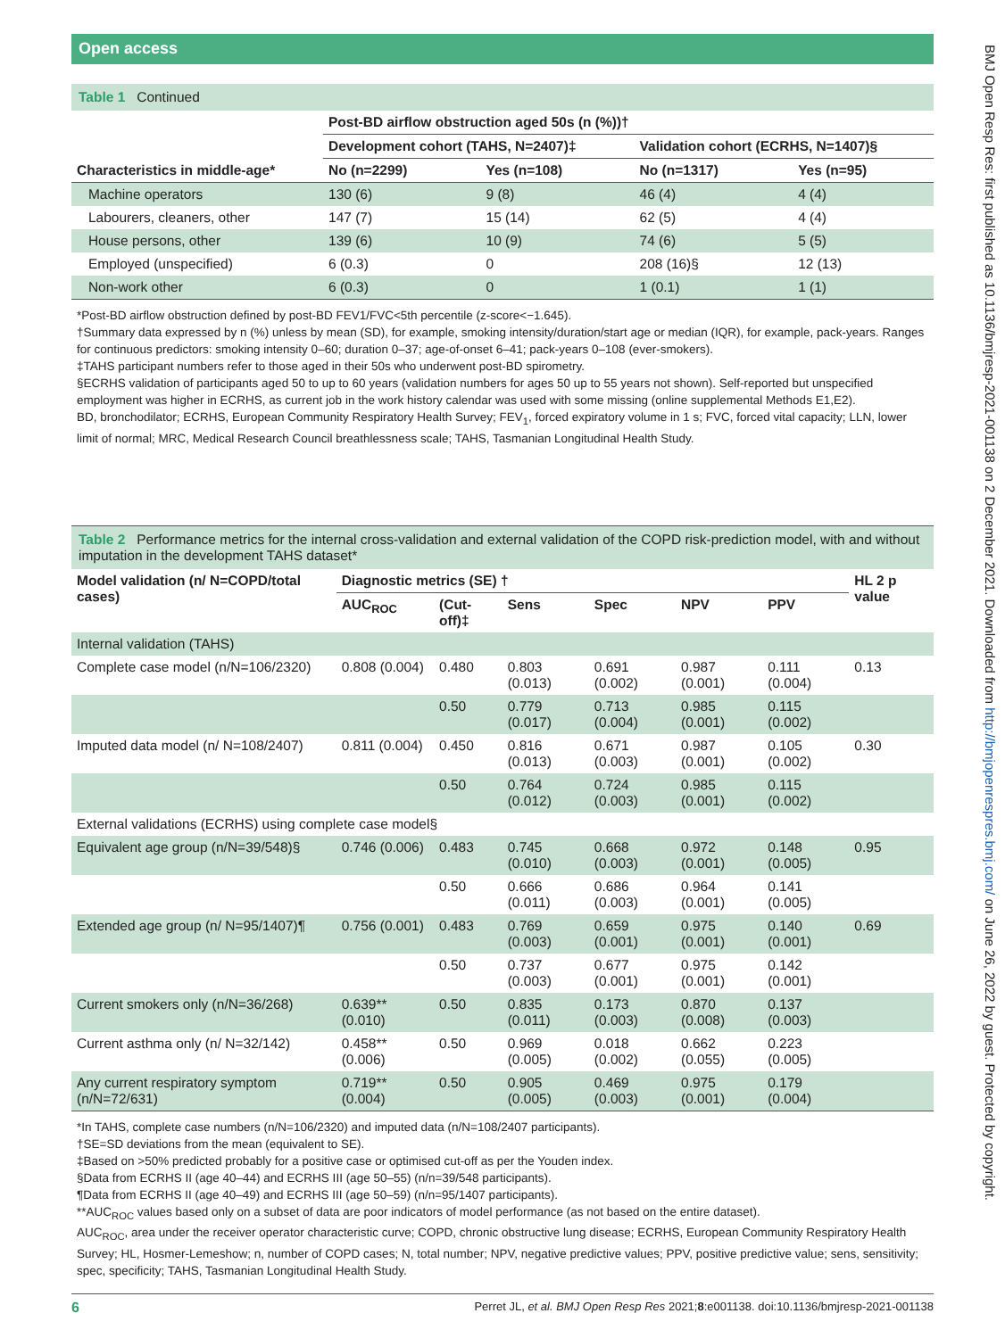BMJ Open Resp Res: first published as 10.1136/bmjresp-2021-001138 on 2 December 2021. Downloaded from http://bmjopenrespres.bmj.com/ on June 26, 2022 by guest. Protected by copyright.
Open access
Table 1 Continued
| | Post-BD airflow obstruction aged 50s (n (%))† | | | |
| --- | --- | --- | --- | --- |
| | Development cohort (TAHS, N=2407)‡ | | Validation cohort (ECRHS, N=1407)§ | |
| Characteristics in middle-age* | No (n=2299) | Yes (n=108) | No (n=1317) | Yes (n=95) |
| Machine operators | 130 (6) | 9 (8) | 46 (4) | 4 (4) |
| Labourers, cleaners, other | 147 (7) | 15 (14) | 62 (5) | 4 (4) |
| House persons, other | 139 (6) | 10 (9) | 74 (6) | 5 (5) |
| Employed (unspecified) | 6 (0.3) | 0 | 208 (16)§ | 12 (13) |
| Non-work other | 6 (0.3) | 0 | 1 (0.1) | 1 (1) |
*Post-BD airflow obstruction defined by post-BD FEV1/FVC<5th percentile (z-score<−1.645).
†Summary data expressed by n (%) unless by mean (SD), for example, smoking intensity/duration/start age or median (IQR), for example, pack-years. Ranges for continuous predictors: smoking intensity 0–60; duration 0–37; age-of-onset 6–41; pack-years 0–108 (ever-smokers).
‡TAHS participant numbers refer to those aged in their 50s who underwent post-BD spirometry.
§ECRHS validation of participants aged 50 to up to 60 years (validation numbers for ages 50 up to 55 years not shown). Self-reported but unspecified employment was higher in ECRHS, as current job in the work history calendar was used with some missing (online supplemental Methods E1,E2).
BD, bronchodilator; ECRHS, European Community Respiratory Health Survey; FEV<sub>1</sub>, forced expiratory volume in 1 s; FVC, forced vital capacity; LLN, lower limit of normal; MRC, Medical Research Council breathlessness scale; TAHS, Tasmanian Longitudinal Health Study.
Table 2 Performance metrics for the internal cross-validation and external validation of the COPD risk-prediction model, with and without imputation in the development TAHS dataset*
| Model validation (n/ N=COPD/total cases) | Diagnostic metrics (SE) † | | | | | | HL 2 p value |
| --- | --- | --- | --- | --- | --- | --- | --- |
| | AUC<sub>ROC</sub> | (Cut-off)‡ | Sens | Spec | NPV | PPV | |
| Internal validation (TAHS) | | | | | | | |
| Complete case model (n/N=106/2320) | 0.808 (0.004) | 0.480 | 0.803 (0.013) | 0.691 (0.002) | 0.987 (0.001) | 0.111 (0.004) | 0.13 |
| | | 0.50 | 0.779 (0.017) | 0.713 (0.004) | 0.985 (0.001) | 0.115 (0.002) | |
| Imputed data model (n/ N=108/2407) | 0.811 (0.004) | 0.450 | 0.816 (0.013) | 0.671 (0.003) | 0.987 (0.001) | 0.105 (0.002) | 0.30 |
| | | 0.50 | 0.764 (0.012) | 0.724 (0.003) | 0.985 (0.001) | 0.115 (0.002) | |
| External validations (ECRHS) using complete case model§ | | | | | | | |
| Equivalent age group (n/N=39/548)§ | 0.746 (0.006) | 0.483 | 0.745 (0.010) | 0.668 (0.003) | 0.972 (0.001) | 0.148 (0.005) | 0.95 |
| | | 0.50 | 0.666 (0.011) | 0.686 (0.003) | 0.964 (0.001) | 0.141 (0.005) | |
| Extended age group (n/ N=95/1407)¶ | 0.756 (0.001) | 0.483 | 0.769 (0.003) | 0.659 (0.001) | 0.975 (0.001) | 0.140 (0.001) | 0.69 |
| | | 0.50 | 0.737 (0.003) | 0.677 (0.001) | 0.975 (0.001) | 0.142 (0.001) | |
| Current smokers only (n/N=36/268) | 0.639** (0.010) | 0.50 | 0.835 (0.011) | 0.173 (0.003) | 0.870 (0.008) | 0.137 (0.003) | |
| Current asthma only (n/ N=32/142) | 0.458** (0.006) | 0.50 | 0.969 (0.005) | 0.018 (0.002) | 0.662 (0.055) | 0.223 (0.005) | |
| Any current respiratory symptom (n/N=72/631) | 0.719** (0.004) | 0.50 | 0.905 (0.005) | 0.469 (0.003) | 0.975 (0.001) | 0.179 (0.004) | |
*In TAHS, complete case numbers (n/N=106/2320) and imputed data (n/N=108/2407 participants).
†SE=SD deviations from the mean (equivalent to SE).
‡Based on >50% predicted probably for a positive case or optimised cut-off as per the Youden index.
§Data from ECRHS II (age 40–44) and ECRHS III (age 50–55) (n/n=39/548 participants).
¶Data from ECRHS II (age 40–49) and ECRHS III (age 50–59) (n/n=95/1407 participants).
**AUC<sub>ROC</sub> values based only on a subset of data are poor indicators of model performance (as not based on the entire dataset).
AUC<sub>ROC</sub>, area under the receiver operator characteristic curve; COPD, chronic obstructive lung disease; ECRHS, European Community Respiratory Health Survey; HL, Hosmer-Lemeshow; n, number of COPD cases; N, total number; NPV, negative predictive values; PPV, positive predictive value; sens, sensitivity; spec, specificity; TAHS, Tasmanian Longitudinal Health Study.
6 Perret JL, et al. BMJ Open Resp Res 2021;8:e001138. doi:10.1136/bmjresp-2021-001138